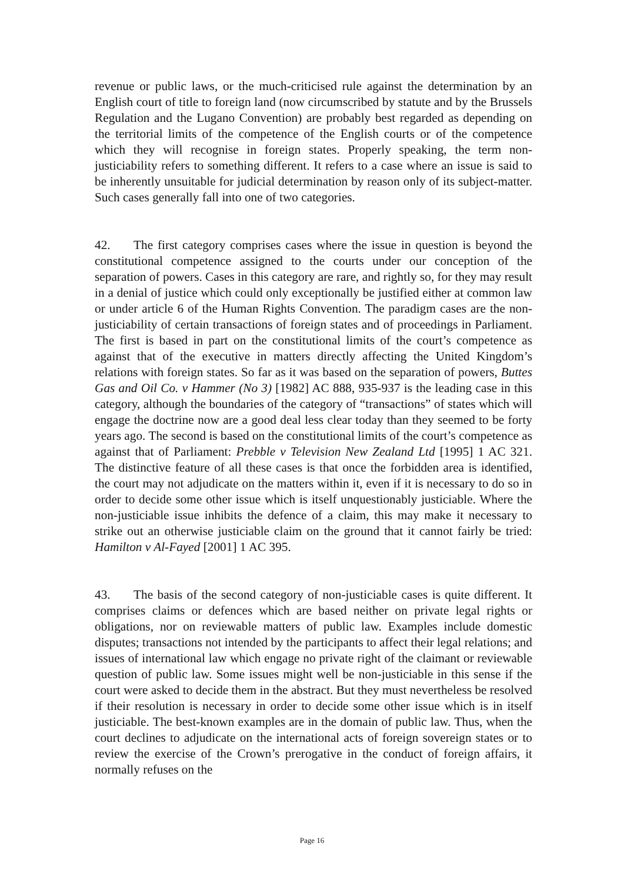revenue or public laws, or the much-criticised rule against the determination by an English court of title to foreign land (now circumscribed by statute and by the Brussels Regulation and the Lugano Convention) are probably best regarded as depending on the territorial limits of the competence of the English courts or of the competence which they will recognise in foreign states. Properly speaking, the term non-justiciability refers to something different. It refers to a case where an issue is said to be inherently unsuitable for judicial determination by reason only of its subject-matter. Such cases generally fall into one of two categories.
42. The first category comprises cases where the issue in question is beyond the constitutional competence assigned to the courts under our conception of the separation of powers. Cases in this category are rare, and rightly so, for they may result in a denial of justice which could only exceptionally be justified either at common law or under article 6 of the Human Rights Convention. The paradigm cases are the non-justiciability of certain transactions of foreign states and of proceedings in Parliament. The first is based in part on the constitutional limits of the court’s competence as against that of the executive in matters directly affecting the United Kingdom’s relations with foreign states. So far as it was based on the separation of powers, Buttes Gas and Oil Co. v Hammer (No 3) [1982] AC 888, 935-937 is the leading case in this category, although the boundaries of the category of “transactions” of states which will engage the doctrine now are a good deal less clear today than they seemed to be forty years ago. The second is based on the constitutional limits of the court’s competence as against that of Parliament: Prebble v Television New Zealand Ltd [1995] 1 AC 321. The distinctive feature of all these cases is that once the forbidden area is identified, the court may not adjudicate on the matters within it, even if it is necessary to do so in order to decide some other issue which is itself unquestionably justiciable. Where the non-justiciable issue inhibits the defence of a claim, this may make it necessary to strike out an otherwise justiciable claim on the ground that it cannot fairly be tried: Hamilton v Al-Fayed [2001] 1 AC 395.
43. The basis of the second category of non-justiciable cases is quite different. It comprises claims or defences which are based neither on private legal rights or obligations, nor on reviewable matters of public law. Examples include domestic disputes; transactions not intended by the participants to affect their legal relations; and issues of international law which engage no private right of the claimant or reviewable question of public law. Some issues might well be non-justiciable in this sense if the court were asked to decide them in the abstract. But they must nevertheless be resolved if their resolution is necessary in order to decide some other issue which is in itself justiciable. The best-known examples are in the domain of public law. Thus, when the court declines to adjudicate on the international acts of foreign sovereign states or to review the exercise of the Crown’s prerogative in the conduct of foreign affairs, it normally refuses on the
Page 16